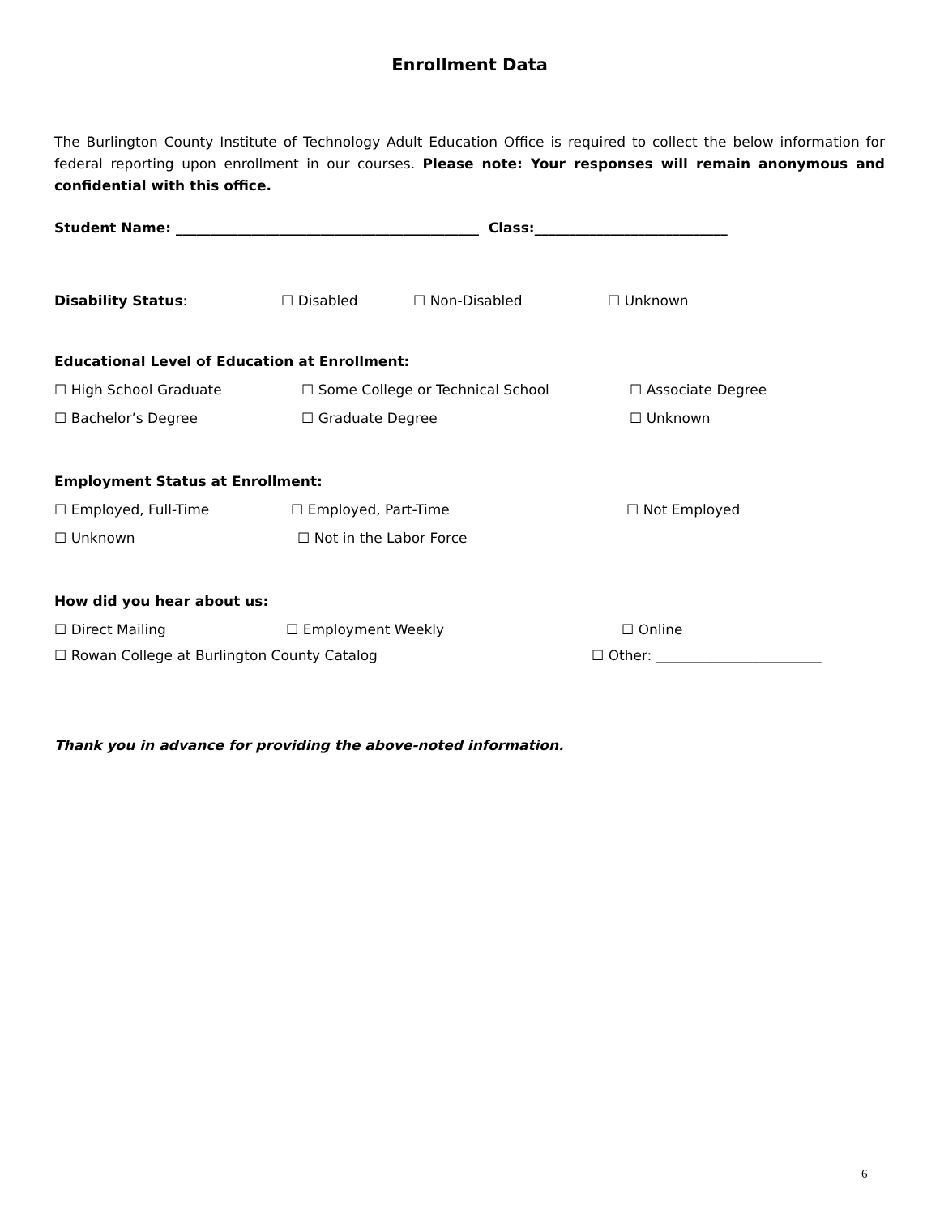Enrollment Data
The Burlington County Institute of Technology Adult Education Office is required to collect the below information for federal reporting upon enrollment in our courses. Please note: Your responses will remain anonymous and confidential with this office.
Student Name: ____________________________________________ Class:____________________________
Disability Status: ☐ Disabled ☐ Non-Disabled ☐ Unknown
Educational Level of Education at Enrollment:
☐ High School Graduate ☐ Some College or Technical School ☐ Associate Degree
☐ Bachelor’s Degree ☐ Graduate Degree ☐ Unknown
Employment Status at Enrollment:
☐ Employed, Full-Time ☐ Employed, Part-Time ☐ Not Employed
☐ Unknown ☐ Not in the Labor Force
How did you hear about us:
☐ Direct Mailing ☐ Employment Weekly ☐ Online
☐ Rowan College at Burlington County Catalog ☐ Other: ________________________
Thank you in advance for providing the above-noted information.
6